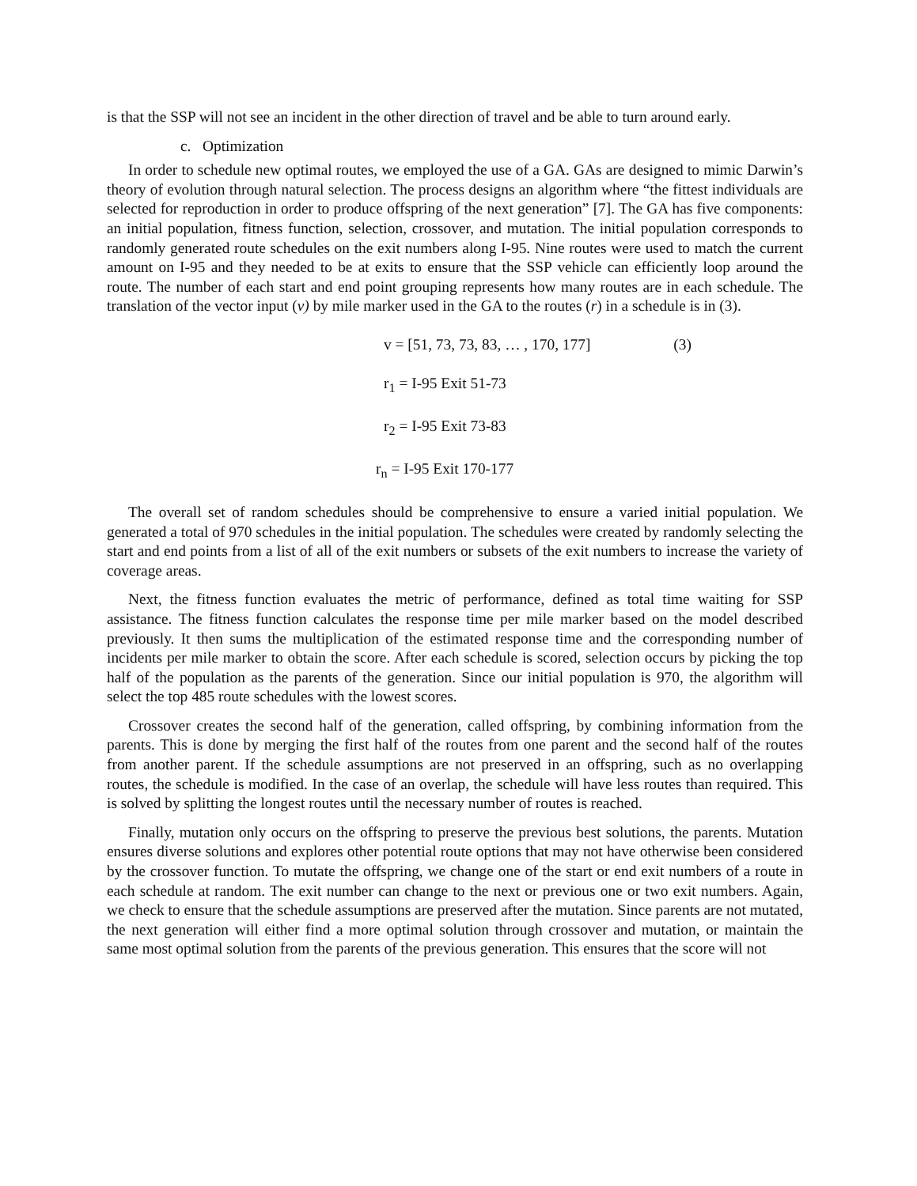is that the SSP will not see an incident in the other direction of travel and be able to turn around early.
c. Optimization
In order to schedule new optimal routes, we employed the use of a GA. GAs are designed to mimic Darwin’s theory of evolution through natural selection. The process designs an algorithm where “the fittest individuals are selected for reproduction in order to produce offspring of the next generation” [7]. The GA has five components: an initial population, fitness function, selection, crossover, and mutation. The initial population corresponds to randomly generated route schedules on the exit numbers along I-95. Nine routes were used to match the current amount on I-95 and they needed to be at exits to ensure that the SSP vehicle can efficiently loop around the route. The number of each start and end point grouping represents how many routes are in each schedule. The translation of the vector input (v) by mile marker used in the GA to the routes (r) in a schedule is in (3).
v = [51, 73, 73, 83, … , 170, 177] (3)
r<sub>1</sub> = I-95 Exit 51-73
r<sub>2</sub> = I-95 Exit 73-83
r<sub>n</sub> = I-95 Exit 170-177
The overall set of random schedules should be comprehensive to ensure a varied initial population. We generated a total of 970 schedules in the initial population. The schedules were created by randomly selecting the start and end points from a list of all of the exit numbers or subsets of the exit numbers to increase the variety of coverage areas.
Next, the fitness function evaluates the metric of performance, defined as total time waiting for SSP assistance. The fitness function calculates the response time per mile marker based on the model described previously. It then sums the multiplication of the estimated response time and the corresponding number of incidents per mile marker to obtain the score. After each schedule is scored, selection occurs by picking the top half of the population as the parents of the generation. Since our initial population is 970, the algorithm will select the top 485 route schedules with the lowest scores.
Crossover creates the second half of the generation, called offspring, by combining information from the parents. This is done by merging the first half of the routes from one parent and the second half of the routes from another parent. If the schedule assumptions are not preserved in an offspring, such as no overlapping routes, the schedule is modified. In the case of an overlap, the schedule will have less routes than required. This is solved by splitting the longest routes until the necessary number of routes is reached.
Finally, mutation only occurs on the offspring to preserve the previous best solutions, the parents. Mutation ensures diverse solutions and explores other potential route options that may not have otherwise been considered by the crossover function. To mutate the offspring, we change one of the start or end exit numbers of a route in each schedule at random. The exit number can change to the next or previous one or two exit numbers. Again, we check to ensure that the schedule assumptions are preserved after the mutation. Since parents are not mutated, the next generation will either find a more optimal solution through crossover and mutation, or maintain the same most optimal solution from the parents of the previous generation. This ensures that the score will not